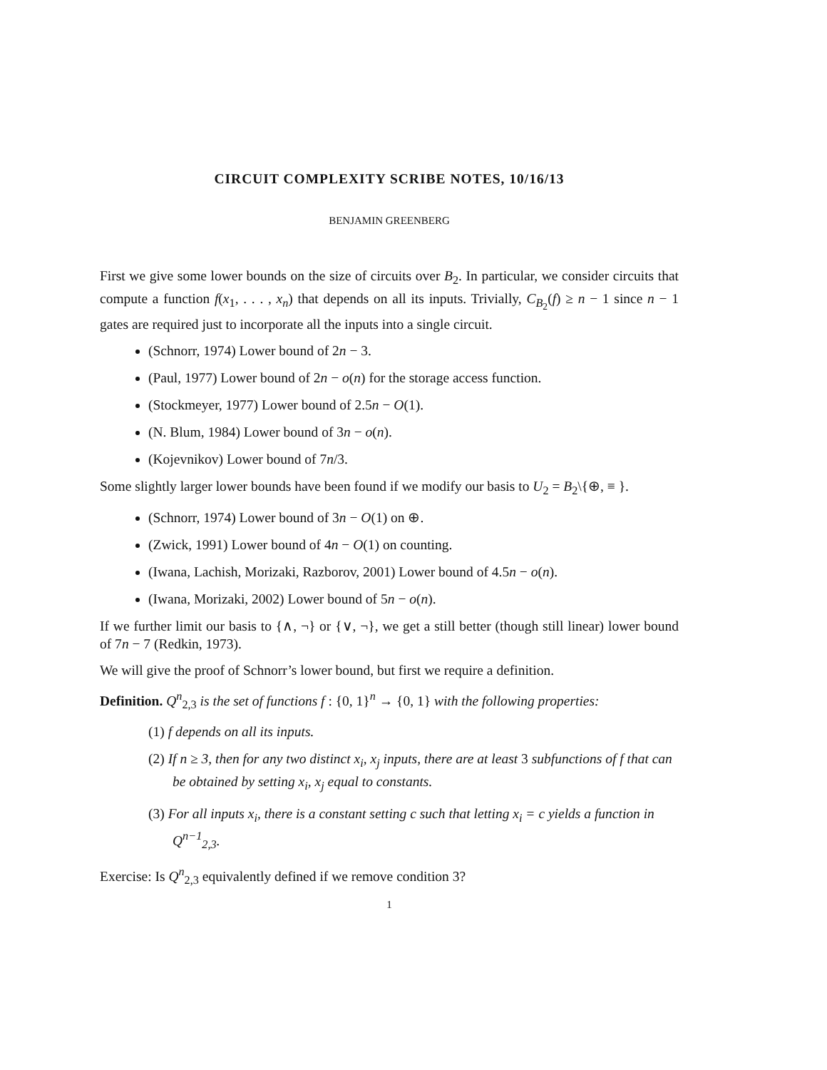CIRCUIT COMPLEXITY SCRIBE NOTES, 10/16/13
BENJAMIN GREENBERG
First we give some lower bounds on the size of circuits over B<sub>2</sub>. In particular, we consider circuits that compute a function f(x<sub>1</sub>, . . . , x<sub>n</sub>) that depends on all its inputs. Trivially, C<sub>B<sub>2</sub></sub>(f) ≥ n − 1 since n − 1 gates are required just to incorporate all the inputs into a single circuit.
(Schnorr, 1974) Lower bound of 2n − 3.
(Paul, 1977) Lower bound of 2n − o(n) for the storage access function.
(Stockmeyer, 1977) Lower bound of 2.5n − O(1).
(N. Blum, 1984) Lower bound of 3n − o(n).
(Kojevnikov) Lower bound of 7n/3.
Some slightly larger lower bounds have been found if we modify our basis to U<sub>2</sub> = B<sub>2</sub>\{⊕, ≡ }.
(Schnorr, 1974) Lower bound of 3n − O(1) on ⊕.
(Zwick, 1991) Lower bound of 4n − O(1) on counting.
(Iwana, Lachish, Morizaki, Razborov, 2001) Lower bound of 4.5n − o(n).
(Iwana, Morizaki, 2002) Lower bound of 5n − o(n).
If we further limit our basis to {∧, ¬} or {∨, ¬}, we get a still better (though still linear) lower bound of 7n − 7 (Redkin, 1973).
We will give the proof of Schnorr’s lower bound, but first we require a definition.
Definition. Q<sup>n</sup><sub>2,3</sub> is the set of functions f : {0, 1}<sup>n</sup> → {0, 1} with the following properties:
(1) f depends on all its inputs.
(2) If n ≥ 3, then for any two distinct x<sub>i</sub>, x<sub>j</sub> inputs, there are at least 3 subfunctions of f that can be obtained by setting x<sub>i</sub>, x<sub>j</sub> equal to constants.
(3) For all inputs x<sub>i</sub>, there is a constant setting c such that letting x<sub>i</sub> = c yields a function in Q<sup>n−1</sup><sub>2,3</sub>.
Exercise: Is Q<sup>n</sup><sub>2,3</sub> equivalently defined if we remove condition 3?
1